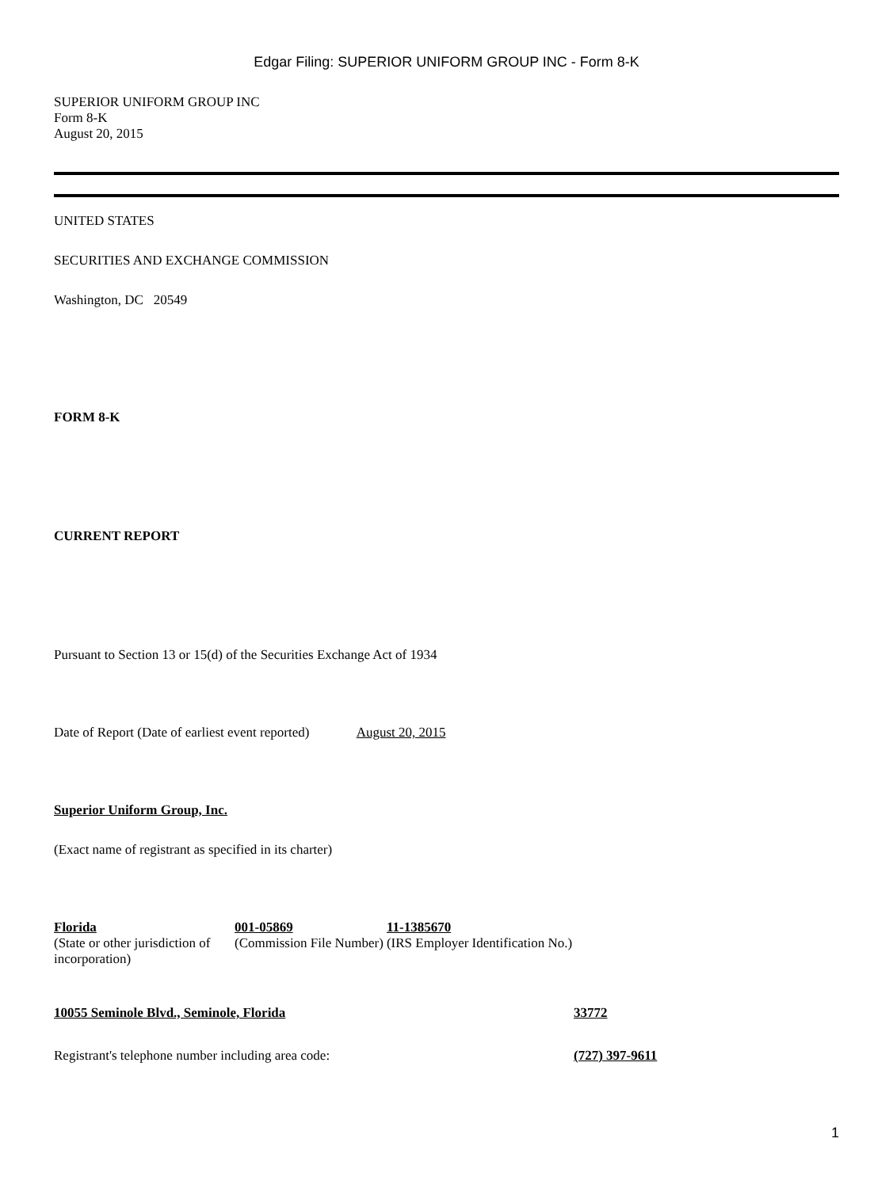Edgar Filing: SUPERIOR UNIFORM GROUP INC - Form 8-K
SUPERIOR UNIFORM GROUP INC
Form 8-K
August 20, 2015
UNITED STATES
SECURITIES AND EXCHANGE COMMISSION
Washington, DC 20549
FORM 8-K
CURRENT REPORT
Pursuant to Section 13 or 15(d) of the Securities Exchange Act of 1934
Date of Report (Date of earliest event reported) August 20, 2015
Superior Uniform Group, Inc.
(Exact name of registrant as specified in its charter)
| Florida | 001-05869 | 11-1385670 |
| (State or other jurisdiction of incorporation) | (Commission File Number) | (IRS Employer Identification No.) |
| 10055 Seminole Blvd., Seminole, Florida | 33772 |
| Registrant's telephone number including area code: | (727) 397-9611 |
1